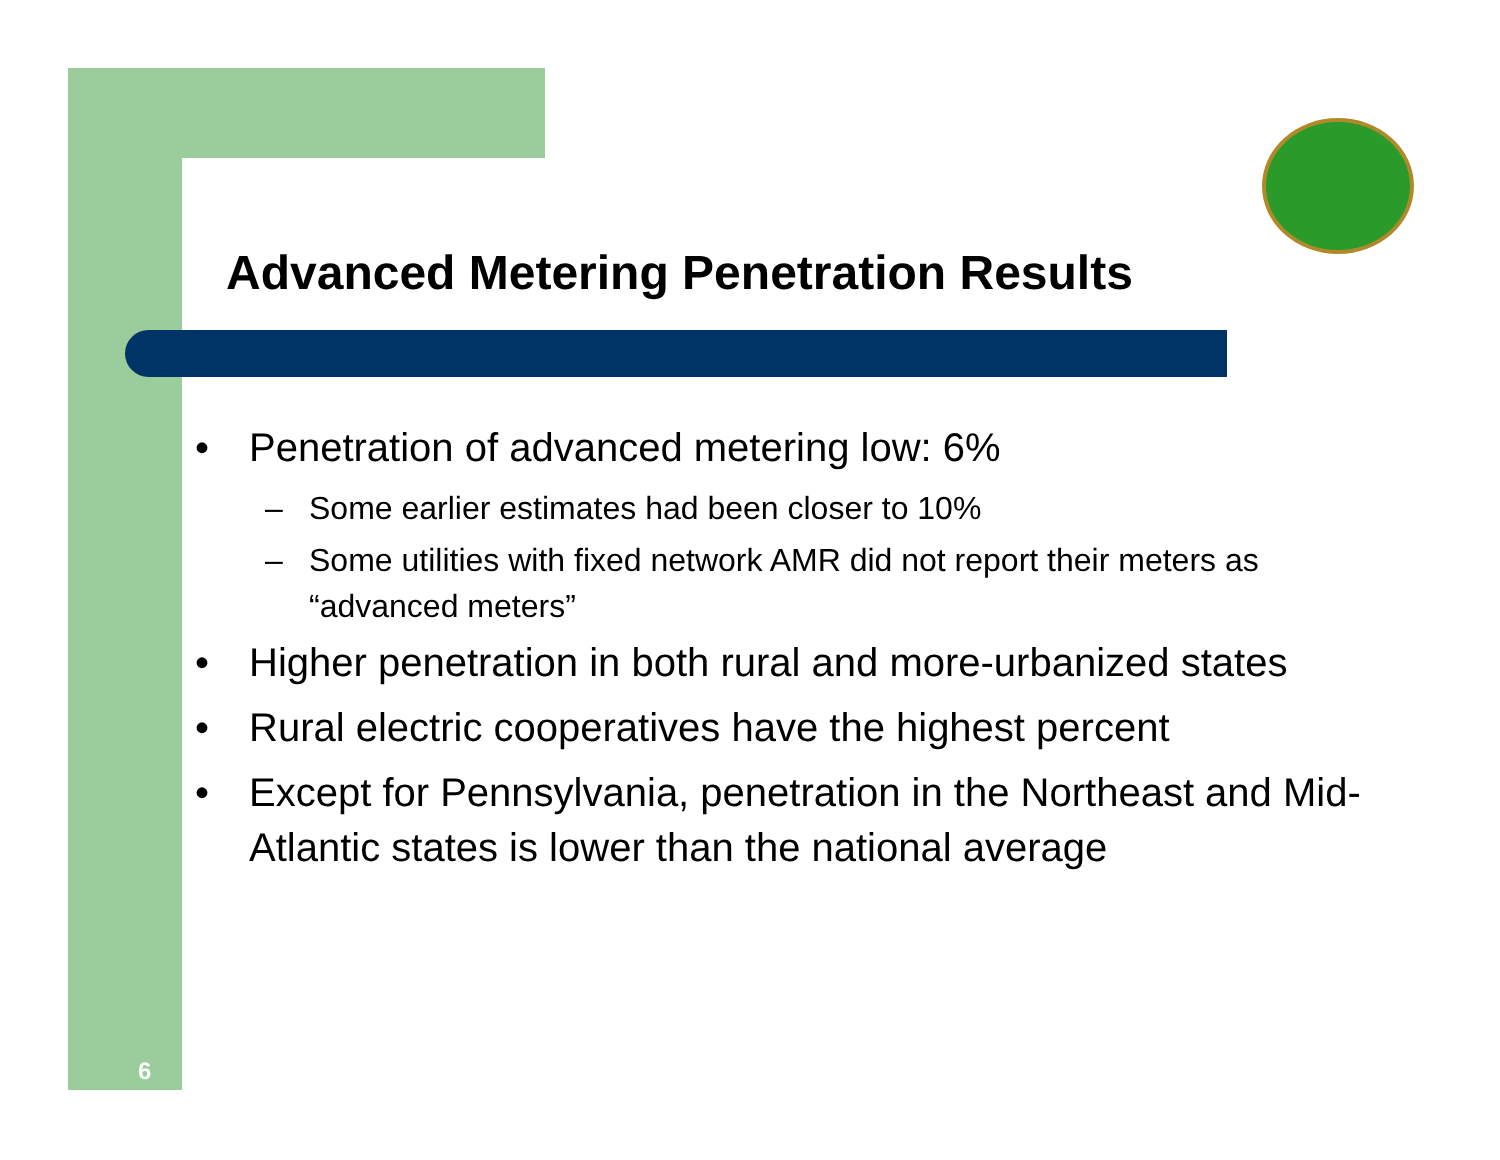Advanced Metering Penetration Results
• Penetration of advanced metering low: 6%
– Some earlier estimates had been closer to 10%
– Some utilities with fixed network AMR did not report their meters as “advanced meters”
• Higher penetration in both rural and more-urbanized states
• Rural electric cooperatives have the highest percent
• Except for Pennsylvania, penetration in the Northeast and Mid-Atlantic states is lower than the national average
6